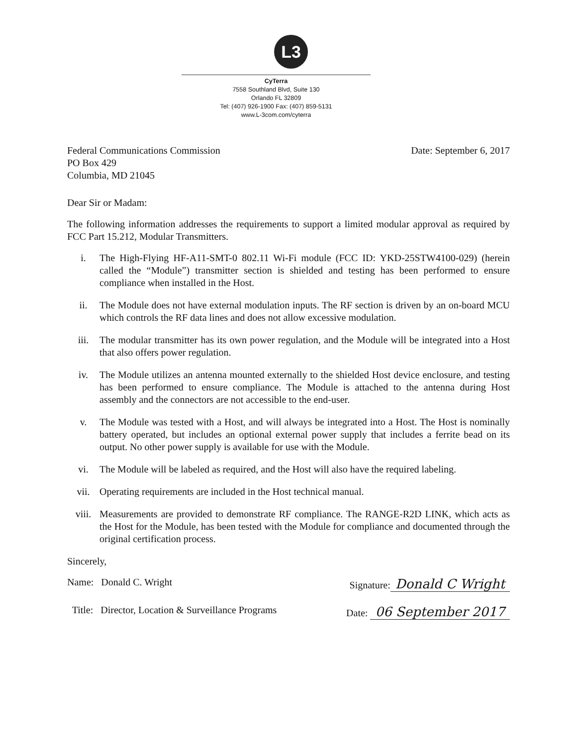L3
CyTerra
7558 Southland Blvd, Suite 130
Orlando FL 32809
Tel: (407) 926-1900 Fax: (407) 859-5131
www.L-3com.com/cyterra
Federal Communications Commission
PO Box 429
Columbia, MD 21045
Date: September 6, 2017
Dear Sir or Madam:
The following information addresses the requirements to support a limited modular approval as required by FCC Part 15.212, Modular Transmitters.
i. The High-Flying HF-A11-SMT-0 802.11 Wi-Fi module (FCC ID: YKD-25STW4100-029) (herein called the “Module”) transmitter section is shielded and testing has been performed to ensure compliance when installed in the Host.
ii. The Module does not have external modulation inputs. The RF section is driven by an on-board MCU which controls the RF data lines and does not allow excessive modulation.
iii. The modular transmitter has its own power regulation, and the Module will be integrated into a Host that also offers power regulation.
iv. The Module utilizes an antenna mounted externally to the shielded Host device enclosure, and testing has been performed to ensure compliance. The Module is attached to the antenna during Host assembly and the connectors are not accessible to the end-user.
v. The Module was tested with a Host, and will always be integrated into a Host. The Host is nominally battery operated, but includes an optional external power supply that includes a ferrite bead on its output. No other power supply is available for use with the Module.
vi. The Module will be labeled as required, and the Host will also have the required labeling.
vii. Operating requirements are included in the Host technical manual.
viii. Measurements are provided to demonstrate RF compliance. The RANGE-R2D LINK, which acts as the Host for the Module, has been tested with the Module for compliance and documented through the original certification process.
Sincerely,
Name: Donald C. Wright Signature: Donald C Wright
Title: Director, Location & Surveillance Programs
Date: 06 September 2017